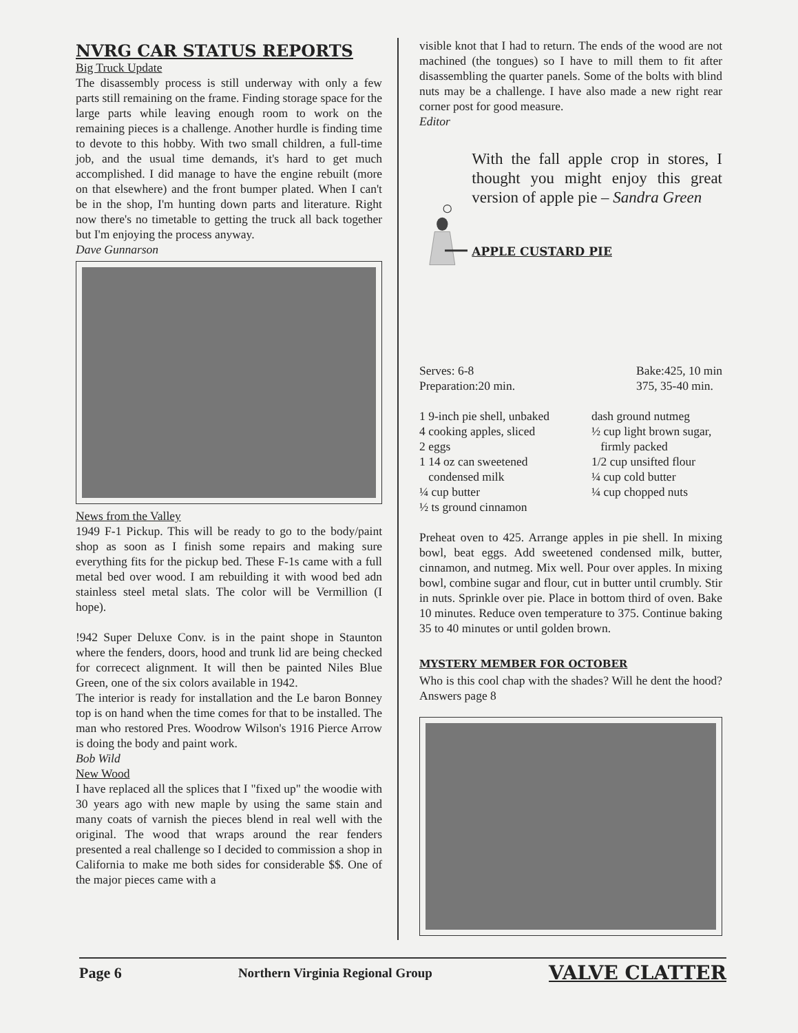NVRG CAR STATUS REPORTS
Big Truck Update
The disassembly process is still underway with only a few parts still remaining on the frame. Finding storage space for the large parts while leaving enough room to work on the remaining pieces is a challenge. Another hurdle is finding time to devote to this hobby. With two small children, a full-time job, and the usual time demands, it's hard to get much accomplished. I did manage to have the engine rebuilt (more on that elsewhere) and the front bumper plated. When I can't be in the shop, I'm hunting down parts and literature. Right now there's no timetable to getting the truck all back together but I'm enjoying the process anyway.
Dave Gunnarson
News from the Valley
1949 F-1 Pickup. This will be ready to go to the body/paint shop as soon as I finish some repairs and making sure everything fits for the pickup bed. These F-1s came with a full metal bed over wood. I am rebuilding it with wood bed adn stainless steel metal slats. The color will be Vermillion (I hope).
!942 Super Deluxe Conv. is in the paint shope in Staunton where the fenders, doors, hood and trunk lid are being checked for correcect alignment. It will then be painted Niles Blue Green, one of the six colors available in 1942.
The interior is ready for installation and the Le baron Bonney top is on hand when the time comes for that to be installed. The man who restored Pres. Woodrow Wilson's 1916 Pierce Arrow is doing the body and paint work.
Bob Wild
New Wood
I have replaced all the splices that I "fixed up" the woodie with 30 years ago with new maple by using the same stain and many coats of varnish the pieces blend in real well with the original. The wood that wraps around the rear fenders presented a real challenge so I decided to commission a shop in California to make me both sides for considerable $$. One of the major pieces came with a
visible knot that I had to return. The ends of the wood are not machined (the tongues) so I have to mill them to fit after disassembling the quarter panels. Some of the bolts with blind nuts may be a challenge. I have also made a new right rear corner post for good measure.
Editor
With the fall apple crop in stores, I thought you might enjoy this great version of apple pie – Sandra Green
APPLE CUSTARD PIE
Serves: 6-8
Preparation:20 min.
Bake:425, 10 min
375, 35-40 min.
1 9-inch pie shell, unbaked
4 cooking apples, sliced
2 eggs
1 14 oz can sweetened
condensed milk
¼ cup butter
½ ts ground cinnamon
dash ground nutmeg
½ cup light brown sugar,
firmly packed
1/2 cup unsifted flour
¼ cup cold butter
¼ cup chopped nuts
Preheat oven to 425. Arrange apples in pie shell. In mixing bowl, beat eggs. Add sweetened condensed milk, butter, cinnamon, and nutmeg. Mix well. Pour over apples. In mixing bowl, combine sugar and flour, cut in butter until crumbly. Stir in nuts. Sprinkle over pie. Place in bottom third of oven. Bake 10 minutes. Reduce oven temperature to 375. Continue baking 35 to 40 minutes or until golden brown.
MYSTERY MEMBER FOR OCTOBER
Who is this cool chap with the shades? Will he dent the hood? Answers page 8
Page 6 Northern Virginia Regional Group VALVE CLATTER